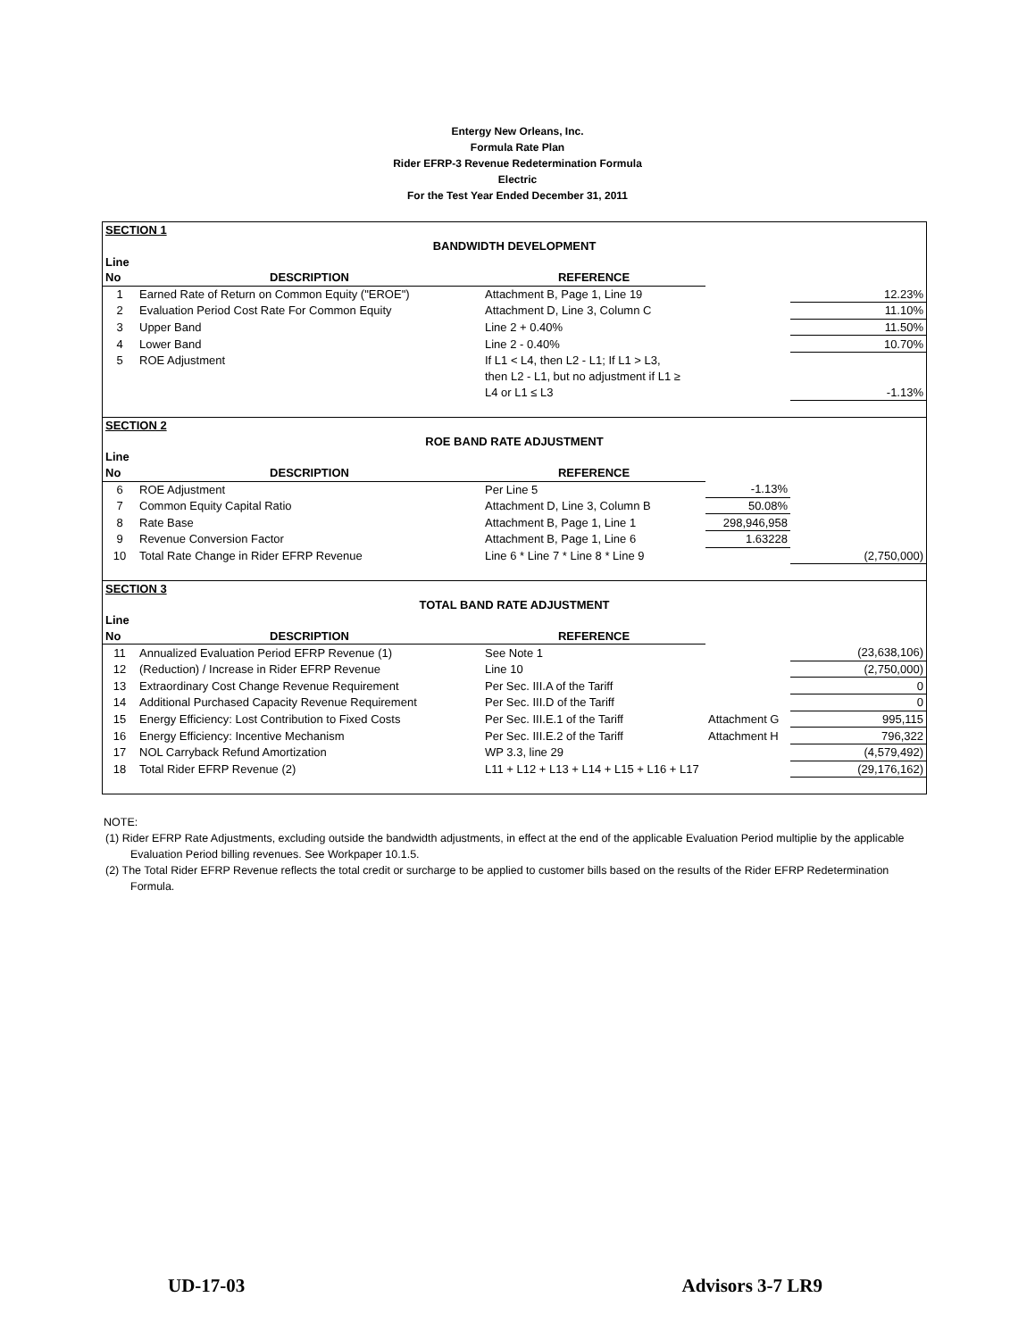Entergy New Orleans, Inc.
Formula Rate Plan
Rider EFRP-3 Revenue Redetermination Formula
Electric
For the Test Year Ended December 31, 2011
| SECTION 1 | | | | |
| BANDWIDTH DEVELOPMENT | | | | |
| Line | | | | |
| No | DESCRIPTION | REFERENCE | | |
| 1 | Earned Rate of Return on Common Equity ("EROE") | Attachment B, Page 1, Line 19 | | 12.23% |
| 2 | Evaluation Period Cost Rate For Common Equity | Attachment D, Line 3, Column C | | 11.10% |
| 3 | Upper Band | Line 2 + 0.40% | | 11.50% |
| 4 | Lower Band | Line 2 - 0.40% | | 10.70% |
| 5 | ROE Adjustment | If L1 < L4, then L2 - L1; If L1 > L3, | | |
| | | then L2 - L1, but no adjustment if L1 ≥ | | |
| | | L4 or L1 ≤ L3 | | -1.13% |
| SECTION 2 | | | | |
| ROE BAND RATE ADJUSTMENT | | | | |
| Line | | | | |
| No | DESCRIPTION | REFERENCE | | |
| 6 | ROE Adjustment | Per Line 5 | -1.13% | |
| 7 | Common Equity Capital Ratio | Attachment D, Line 3, Column B | 50.08% | |
| 8 | Rate Base | Attachment B, Page 1, Line 1 | 298,946,958 | |
| 9 | Revenue Conversion Factor | Attachment B, Page 1, Line 6 | 1.63228 | |
| 10 | Total Rate Change in Rider EFRP Revenue | Line 6 * Line 7 * Line 8 * Line 9 | | (2,750,000) |
| SECTION 3 | | | | |
| TOTAL BAND RATE ADJUSTMENT | | | | |
| Line | | | | |
| No | DESCRIPTION | REFERENCE | | |
| 11 | Annualized Evaluation Period EFRP Revenue (1) | See Note 1 | | (23,638,106) |
| 12 | (Reduction) / Increase in Rider EFRP Revenue | Line 10 | | (2,750,000) |
| 13 | Extraordinary Cost Change Revenue Requirement | Per Sec. III.A of the Tariff | | 0 |
| 14 | Additional Purchased Capacity Revenue Requirement | Per Sec. III.D of the Tariff | | 0 |
| 15 | Energy Efficiency: Lost Contribution to Fixed Costs | Per Sec. III.E.1 of the Tariff | Attachment G | 995,115 |
| 16 | Energy Efficiency: Incentive Mechanism | Per Sec. III.E.2 of the Tariff | Attachment H | 796,322 |
| 17 | NOL Carryback Refund Amortization | WP 3.3, line 29 | | (4,579,492) |
| 18 | Total Rider EFRP Revenue (2) | L11 + L12 + L13 + L14 + L15 + L16 + L17 | | (29,176,162) |
NOTE:
(1) Rider EFRP Rate Adjustments, excluding outside the bandwidth adjustments, in effect at the end of the applicable Evaluation Period multiplie by the applicable Evaluation Period billing revenues. See Workpaper 10.1.5.
(2) The Total Rider EFRP Revenue reflects the total credit or surcharge to be applied to customer bills based on the results of the Rider EFRP Redetermination Formula.
UD-17-03 Advisors 3-7 LR9